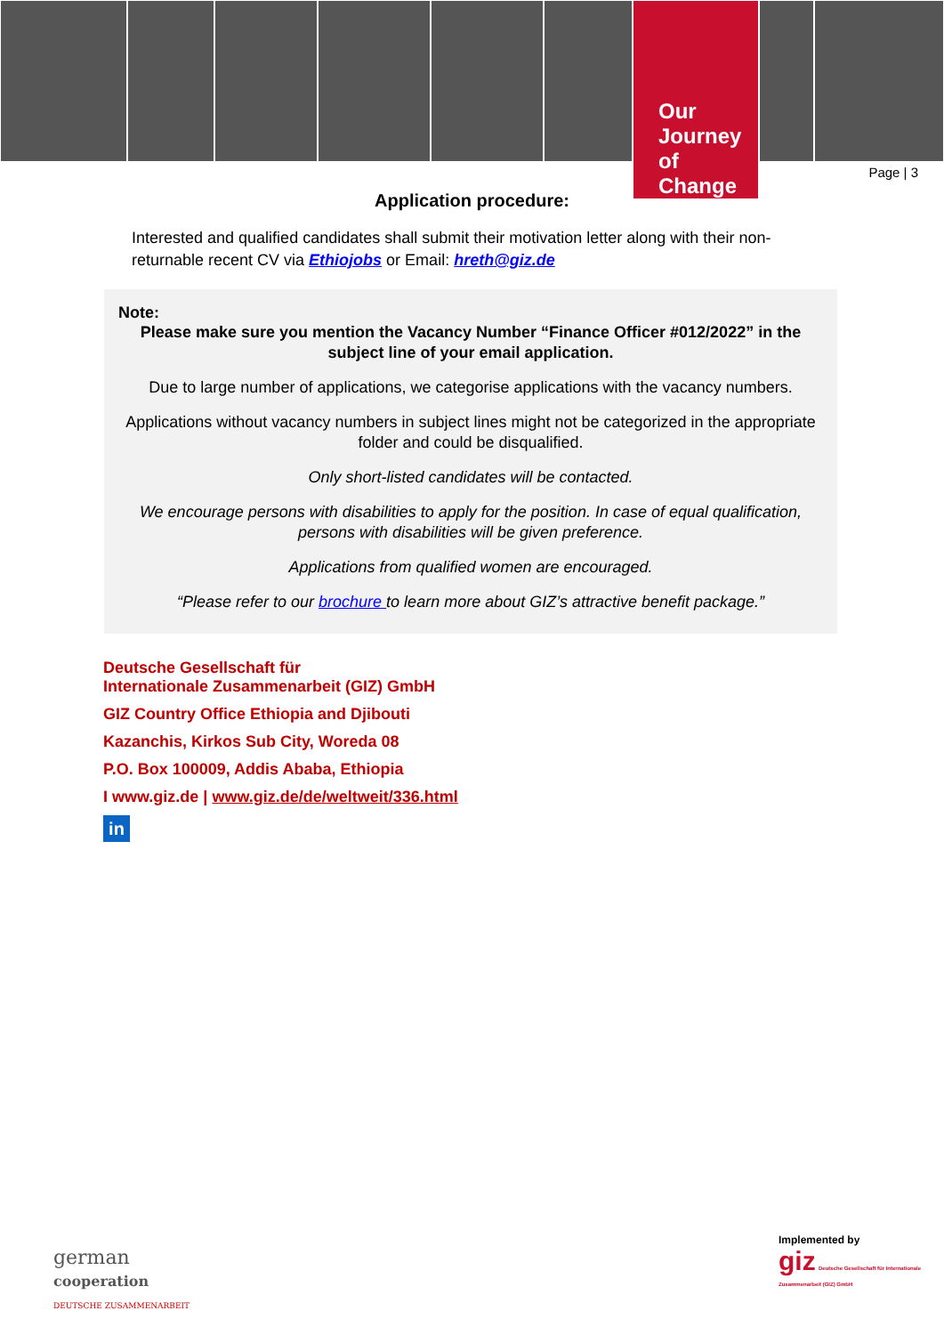Our Journey
of Change
Page | 3
Application procedure:
Interested and qualified candidates shall submit their motivation letter along with their non-returnable recent CV via Ethiojobs or Email: hreth@giz.de
Note:
Please make sure you mention the Vacancy Number “Finance Officer #012/2022” in the subject line of your email application.
Due to large number of applications, we categorise applications with the vacancy numbers.
Applications without vacancy numbers in subject lines might not be categorized in the appropriate folder and could be disqualified.
Only short-listed candidates will be contacted.
We encourage persons with disabilities to apply for the position. In case of equal qualification, persons with disabilities will be given preference.
Applications from qualified women are encouraged.
“Please refer to our brochure to learn more about GIZ’s attractive benefit package.”
Deutsche Gesellschaft für
Internationale Zusammenarbeit (GIZ) GmbH
GIZ Country Office Ethiopia and Djibouti
Kazanchis, Kirkos Sub City, Woreda 08
P.O. Box 100009, Addis Ababa, Ethiopia
I www.giz.de | www.giz.de/de/weltweit/336.html
in
german
cooperation
DEUTSCHE ZUSAMMENARBEIT
Implemented by
giz Deutsche Gesellschaft für Internationale Zusammenarbeit (GIZ) GmbH